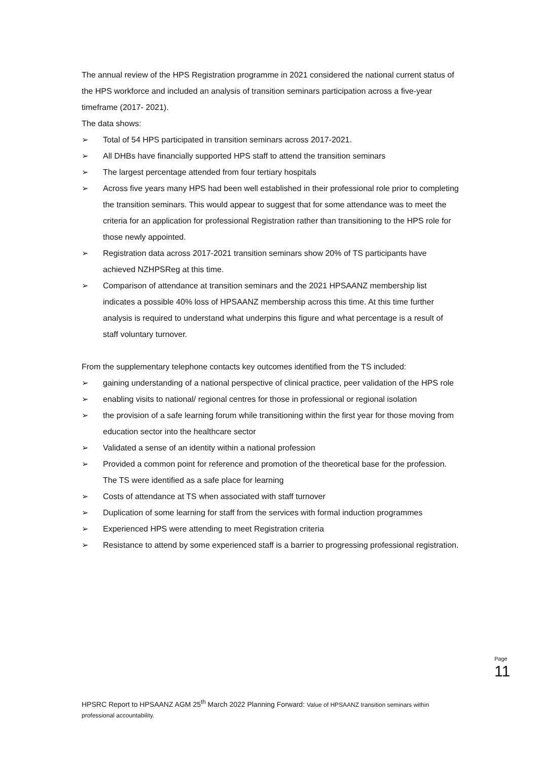The annual review of the HPS Registration programme in 2021 considered the national current status of the HPS workforce and included an analysis of transition seminars participation across a five-year timeframe (2017- 2021).
The data shows:
➢ Total of 54 HPS participated in transition seminars across 2017-2021.
➢ All DHBs have financially supported HPS staff to attend the transition seminars
➢ The largest percentage attended from four tertiary hospitals
➢ Across five years many HPS had been well established in their professional role prior to completing the transition seminars. This would appear to suggest that for some attendance was to meet the criteria for an application for professional Registration rather than transitioning to the HPS role for those newly appointed.
➢ Registration data across 2017-2021 transition seminars show 20% of TS participants have achieved NZHPSReg at this time.
➢ Comparison of attendance at transition seminars and the 2021 HPSAANZ membership list indicates a possible 40% loss of HPSAANZ membership across this time. At this time further analysis is required to understand what underpins this figure and what percentage is a result of staff voluntary turnover.
From the supplementary telephone contacts key outcomes identified from the TS included:
➢ gaining understanding of a national perspective of clinical practice, peer validation of the HPS role
➢ enabling visits to national/ regional centres for those in professional or regional isolation
➢ the provision of a safe learning forum while transitioning within the first year for those moving from education sector into the healthcare sector
➢ Validated a sense of an identity within a national profession
➢ Provided a common point for reference and promotion of the theoretical base for the profession. The TS were identified as a safe place for learning
➢ Costs of attendance at TS when associated with staff turnover
➢ Duplication of some learning for staff from the services with formal induction programmes
➢ Experienced HPS were attending to meet Registration criteria
➢ Resistance to attend by some experienced staff is a barrier to progressing professional registration.
Page 11
HPSRC Report to HPSAANZ AGM 25<sup>th</sup> March 2022 Planning Forward: Value of HPSAANZ transition seminars within professional accountability.